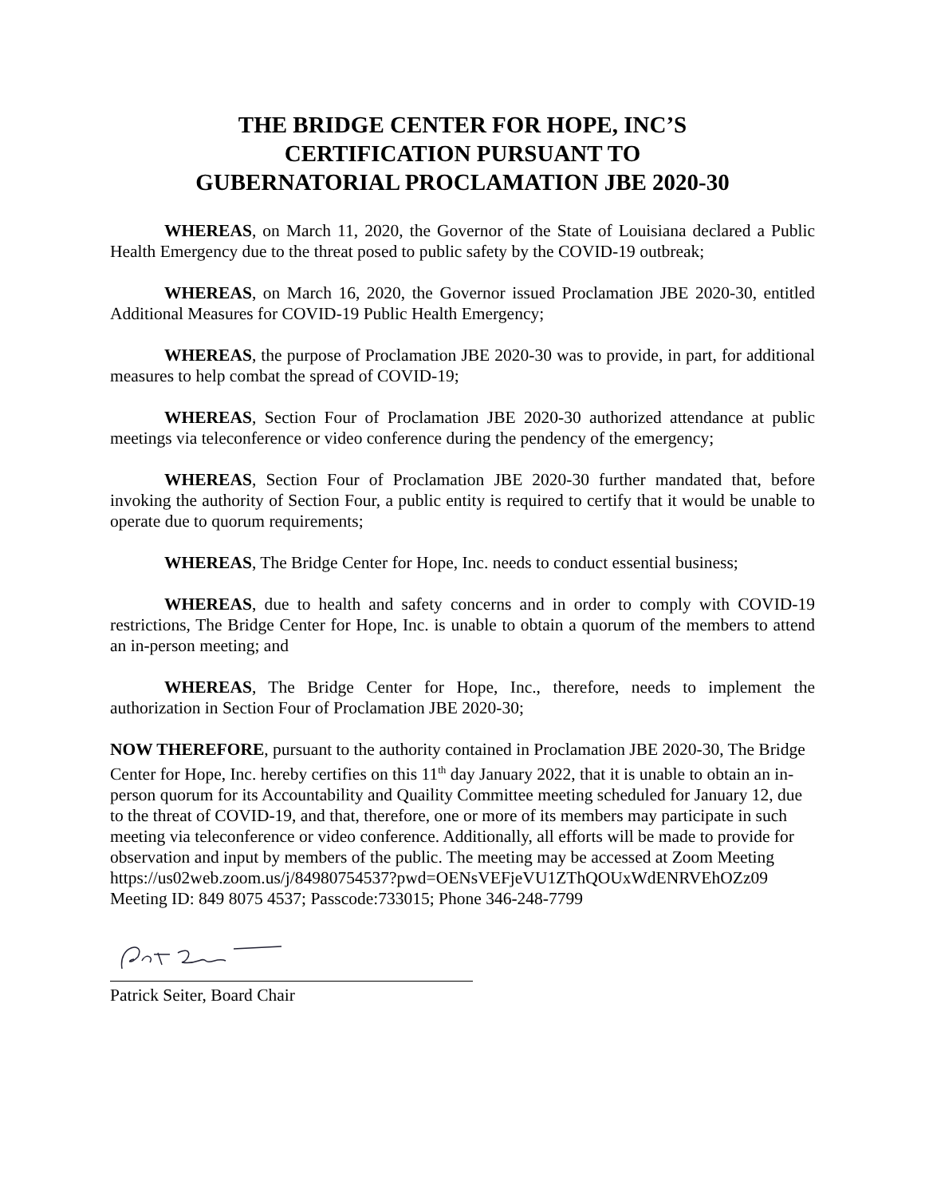THE BRIDGE CENTER FOR HOPE, INC’S
CERTIFICATION PURSUANT TO
GUBERNATORIAL PROCLAMATION JBE 2020-30
WHEREAS, on March 11, 2020, the Governor of the State of Louisiana declared a Public Health Emergency due to the threat posed to public safety by the COVID-19 outbreak;
WHEREAS, on March 16, 2020, the Governor issued Proclamation JBE 2020-30, entitled Additional Measures for COVID-19 Public Health Emergency;
WHEREAS, the purpose of Proclamation JBE 2020-30 was to provide, in part, for additional measures to help combat the spread of COVID-19;
WHEREAS, Section Four of Proclamation JBE 2020-30 authorized attendance at public meetings via teleconference or video conference during the pendency of the emergency;
WHEREAS, Section Four of Proclamation JBE 2020-30 further mandated that, before invoking the authority of Section Four, a public entity is required to certify that it would be unable to operate due to quorum requirements;
WHEREAS, The Bridge Center for Hope, Inc. needs to conduct essential business;
WHEREAS, due to health and safety concerns and in order to comply with COVID-19 restrictions, The Bridge Center for Hope, Inc. is unable to obtain a quorum of the members to attend an in-person meeting; and
WHEREAS, The Bridge Center for Hope, Inc., therefore, needs to implement the authorization in Section Four of Proclamation JBE 2020-30;
NOW THEREFORE, pursuant to the authority contained in Proclamation JBE 2020-30, The Bridge Center for Hope, Inc. hereby certifies on this 11<sup>th</sup> day January 2022, that it is unable to obtain an in-person quorum for its Accountability and Quaility Committee meeting scheduled for January 12, due to the threat of COVID-19, and that, therefore, one or more of its members may participate in such meeting via teleconference or video conference. Additionally, all efforts will be made to provide for observation and input by members of the public. The meeting may be accessed at Zoom Meeting
https://us02web.zoom.us/j/84980754537?pwd=OENsVEFjeVU1ZThQOUxWdENRVEhOZz09
Meeting ID: 849 8075 4537; Passcode:733015; Phone 346-248-7799
Patrick Seiter, Board Chair